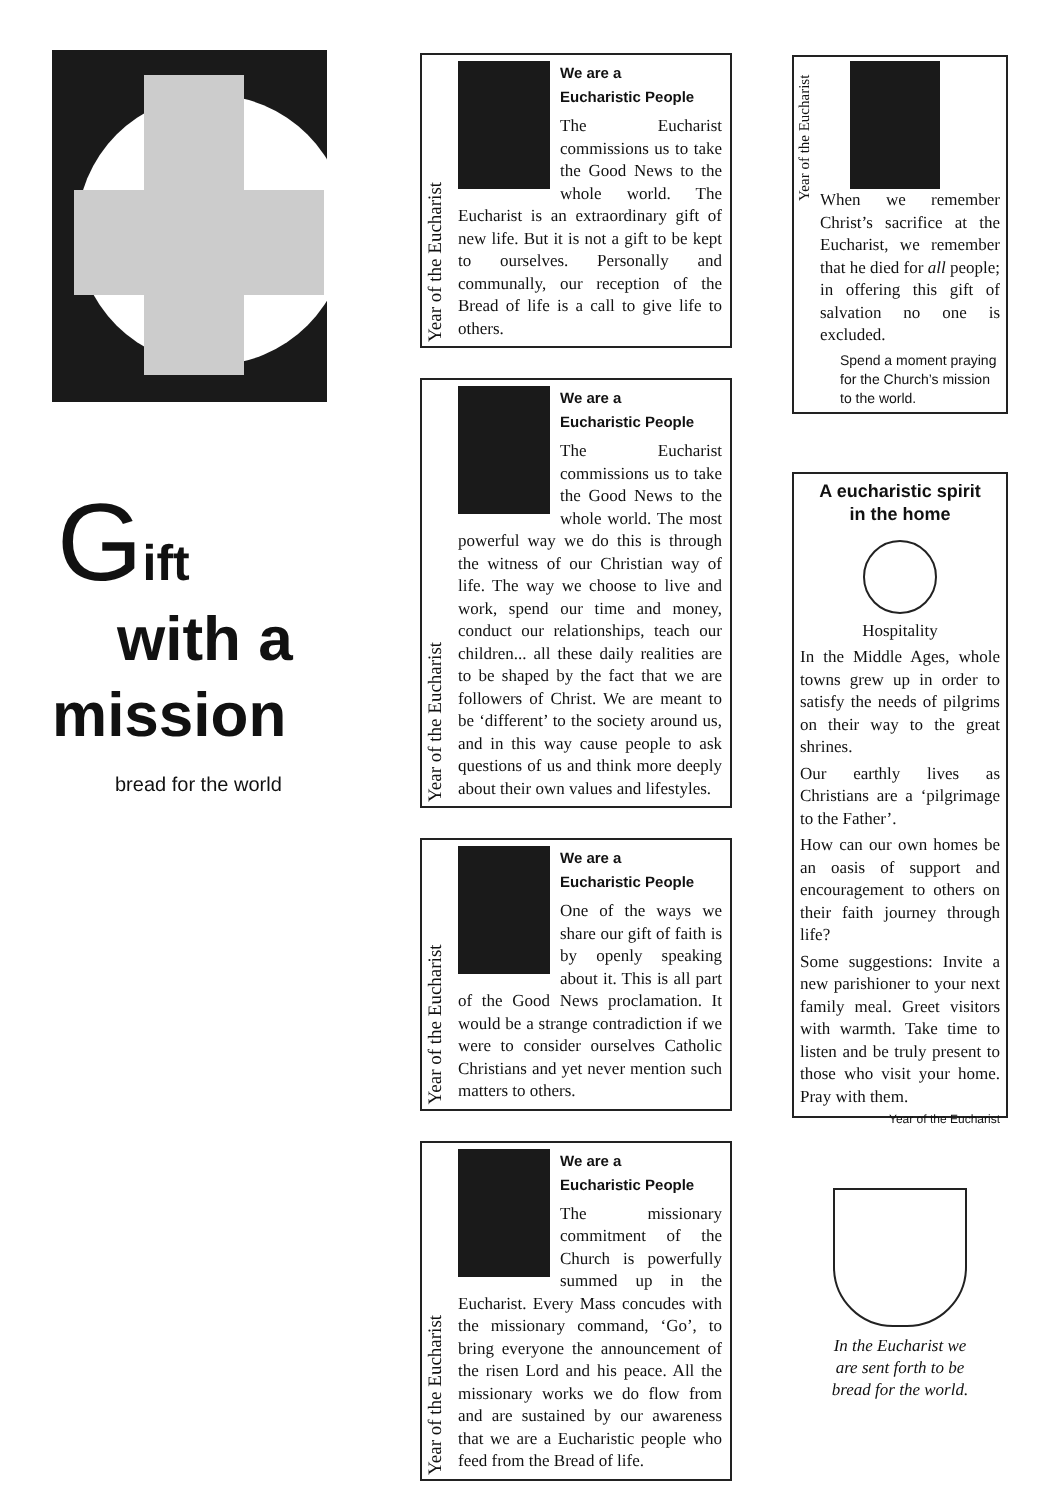Gift
with a
mission
bread for the world
Year of the Eucharist
We are a
Eucharistic People
The Eucharist commissions us to take the Good News to the whole world. The Eucharist is an extraordinary gift of new life. But it is not a gift to be kept to ourselves. Personally and communally, our reception of the Bread of life is a call to give life to others.
Year of the Eucharist
We are a
Eucharistic People
The Eucharist commissions us to take the Good News to the whole world. The most powerful way we do this is through the witness of our Christian way of life. The way we choose to live and work, spend our time and money, conduct our relationships, teach our children... all these daily realities are to be shaped by the fact that we are followers of Christ. We are meant to be ‘different’ to the society around us, and in this way cause people to ask questions of us and think more deeply about their own values and lifestyles.
Year of the Eucharist
We are a
Eucharistic People
One of the ways we share our gift of faith is by openly speaking about it. This is all part of the Good News proclamation. It would be a strange contradiction if we were to consider ourselves Catholic Christians and yet never mention such matters to others.
Year of the Eucharist
We are a
Eucharistic People
The missionary commitment of the Church is powerfully summed up in the Eucharist. Every Mass concudes with the missionary command, ‘Go’, to bring everyone the announcement of the risen Lord and his peace. All the missionary works we do flow from and are sustained by our awareness that we are a Eucharistic people who feed from the Bread of life.
Year of the Eucharist
When we remember Christ’s sacrifice at the Eucharist, we remember that he died for all people; in offering this gift of salvation no one is excluded.
Spend a moment praying for the Church’s mission to the world.
A eucharistic spirit
in the home
Hospitality
In the Middle Ages, whole towns grew up in order to satisfy the needs of pilgrims on their way to the great shrines.
Our earthly lives as Christians are a ‘pilgrimage to the Father’.
How can our own homes be an oasis of support and encouragement to others on their faith journey through life?
Some suggestions: Invite a new parishioner to your next family meal. Greet visitors with warmth. Take time to listen and be truly present to those who visit your home. Pray with them. Year of the Eucharist
In the Eucharist we
are sent forth to be
bread for the world.